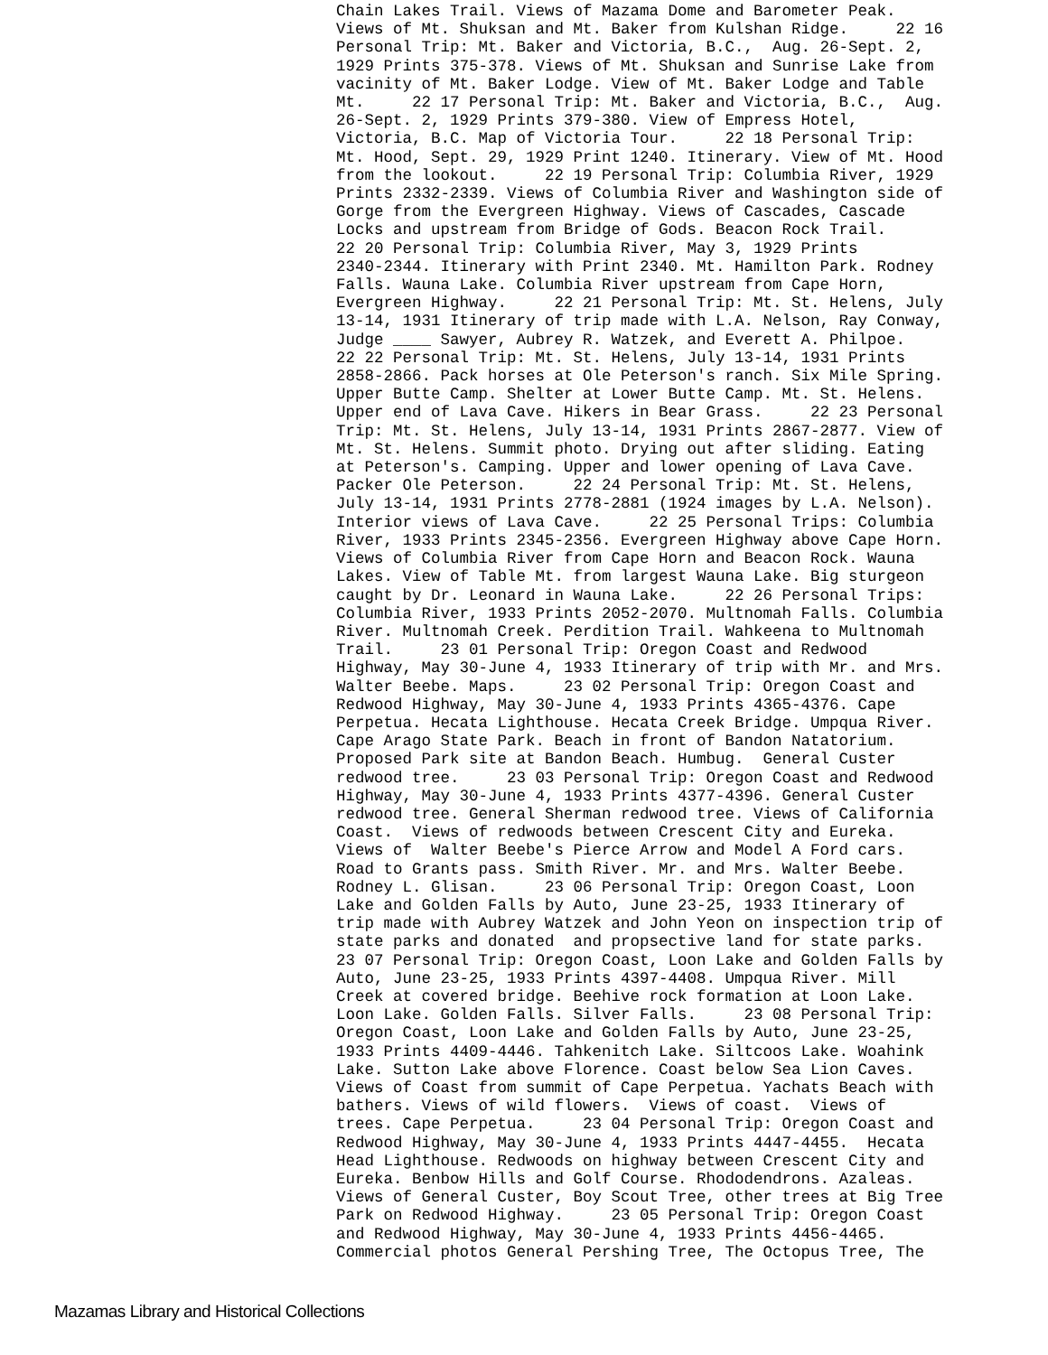Chain Lakes Trail. Views of Mazama Dome and Barometer Peak. Views of Mt. Shuksan and Mt. Baker from Kulshan Ridge. 22 16 Personal Trip: Mt. Baker and Victoria, B.C., Aug. 26-Sept. 2, 1929 Prints 375-378. Views of Mt. Shuksan and Sunrise Lake from vacinity of Mt. Baker Lodge. View of Mt. Baker Lodge and Table Mt. 22 17 Personal Trip: Mt. Baker and Victoria, B.C., Aug. 26-Sept. 2, 1929 Prints 379-380. View of Empress Hotel, Victoria, B.C. Map of Victoria Tour. 22 18 Personal Trip: Mt. Hood, Sept. 29, 1929 Print 1240. Itinerary. View of Mt. Hood from the lookout. 22 19 Personal Trip: Columbia River, 1929 Prints 2332-2339. Views of Columbia River and Washington side of Gorge from the Evergreen Highway. Views of Cascades, Cascade Locks and upstream from Bridge of Gods. Beacon Rock Trail. 22 20 Personal Trip: Columbia River, May 3, 1929 Prints 2340-2344. Itinerary with Print 2340. Mt. Hamilton Park. Rodney Falls. Wauna Lake. Columbia River upstream from Cape Horn, Evergreen Highway. 22 21 Personal Trip: Mt. St. Helens, July 13-14, 1931 Itinerary of trip made with L.A. Nelson, Ray Conway, Judge ____ Sawyer, Aubrey R. Watzek, and Everett A. Philpoe. 22 22 Personal Trip: Mt. St. Helens, July 13-14, 1931 Prints 2858-2866. Pack horses at Ole Peterson's ranch. Six Mile Spring. Upper Butte Camp. Shelter at Lower Butte Camp. Mt. St. Helens. Upper end of Lava Cave. Hikers in Bear Grass. 22 23 Personal Trip: Mt. St. Helens, July 13-14, 1931 Prints 2867-2877. View of Mt. St. Helens. Summit photo. Drying out after sliding. Eating at Peterson's. Camping. Upper and lower opening of Lava Cave. Packer Ole Peterson. 22 24 Personal Trip: Mt. St. Helens, July 13-14, 1931 Prints 2778-2881 (1924 images by L.A. Nelson). Interior views of Lava Cave. 22 25 Personal Trips: Columbia River, 1933 Prints 2345-2356. Evergreen Highway above Cape Horn. Views of Columbia River from Cape Horn and Beacon Rock. Wauna Lakes. View of Table Mt. from largest Wauna Lake. Big sturgeon caught by Dr. Leonard in Wauna Lake. 22 26 Personal Trips: Columbia River, 1933 Prints 2052-2070. Multnomah Falls. Columbia River. Multnomah Creek. Perdition Trail. Wahkeena to Multnomah Trail. 23 01 Personal Trip: Oregon Coast and Redwood Highway, May 30-June 4, 1933 Itinerary of trip with Mr. and Mrs. Walter Beebe. Maps. 23 02 Personal Trip: Oregon Coast and Redwood Highway, May 30-June 4, 1933 Prints 4365-4376. Cape Perpetua. Hecata Lighthouse. Hecata Creek Bridge. Umpqua River. Cape Arago State Park. Beach in front of Bandon Natatorium. Proposed Park site at Bandon Beach. Humbug. General Custer redwood tree. 23 03 Personal Trip: Oregon Coast and Redwood Highway, May 30-June 4, 1933 Prints 4377-4396. General Custer redwood tree. General Sherman redwood tree. Views of California Coast. Views of redwoods between Crescent City and Eureka. Views of Walter Beebe's Pierce Arrow and Model A Ford cars. Road to Grants pass. Smith River. Mr. and Mrs. Walter Beebe. Rodney L. Glisan. 23 06 Personal Trip: Oregon Coast, Loon Lake and Golden Falls by Auto, June 23-25, 1933 Itinerary of trip made with Aubrey Watzek and John Yeon on inspection trip of state parks and donated and propsective land for state parks. 23 07 Personal Trip: Oregon Coast, Loon Lake and Golden Falls by Auto, June 23-25, 1933 Prints 4397-4408. Umpqua River. Mill Creek at covered bridge. Beehive rock formation at Loon Lake. Loon Lake. Golden Falls. Silver Falls. 23 08 Personal Trip: Oregon Coast, Loon Lake and Golden Falls by Auto, June 23-25, 1933 Prints 4409-4446. Tahkenitch Lake. Siltcoos Lake. Woahink Lake. Sutton Lake above Florence. Coast below Sea Lion Caves. Views of Coast from summit of Cape Perpetua. Yachats Beach with bathers. Views of wild flowers. Views of coast. Views of trees. Cape Perpetua. 23 04 Personal Trip: Oregon Coast and Redwood Highway, May 30-June 4, 1933 Prints 4447-4455. Hecata Head Lighthouse. Redwoods on highway between Crescent City and Eureka. Benbow Hills and Golf Course. Rhododendrons. Azaleas. Views of General Custer, Boy Scout Tree, other trees at Big Tree Park on Redwood Highway. 23 05 Personal Trip: Oregon Coast and Redwood Highway, May 30-June 4, 1933 Prints 4456-4465. Commercial photos General Pershing Tree, The Octopus Tree, The
Mazamas Library and Historical Collections